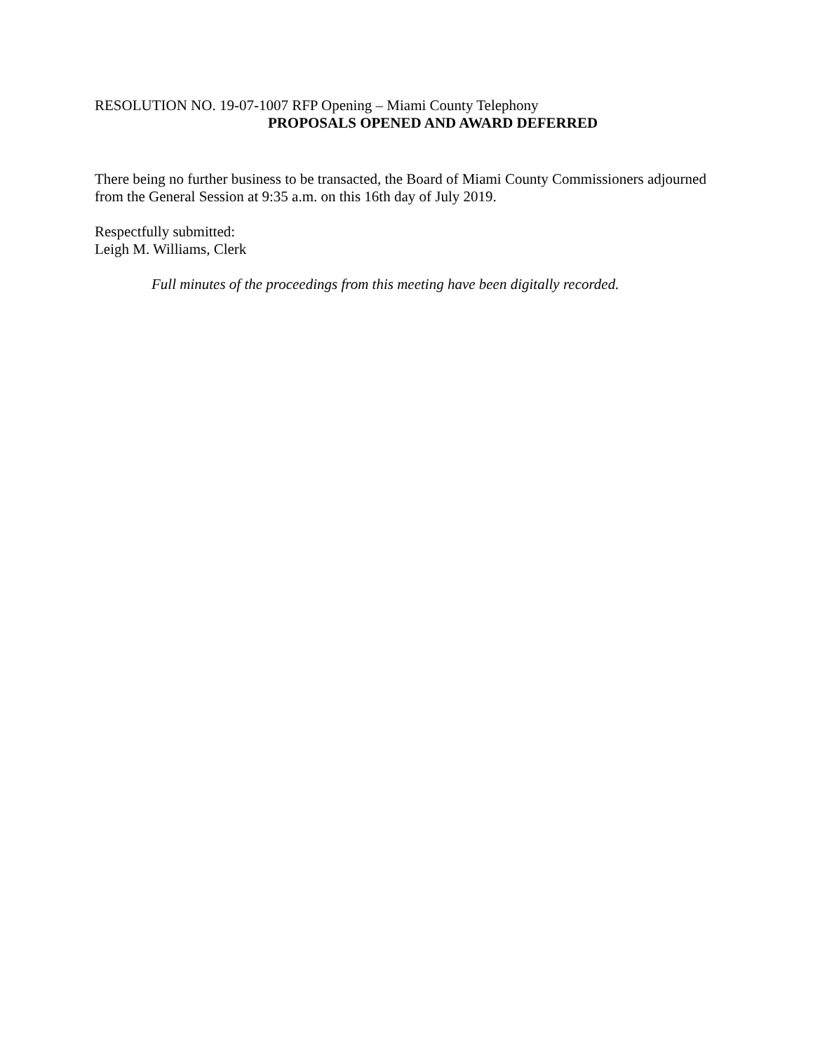RESOLUTION NO. 19-07-1007 RFP Opening – Miami County Telephony
PROPOSALS OPENED AND AWARD DEFERRED
There being no further business to be transacted, the Board of Miami County Commissioners adjourned from the General Session at 9:35 a.m. on this 16th day of July 2019.
Respectfully submitted:
Leigh M. Williams, Clerk
Full minutes of the proceedings from this meeting have been digitally recorded.